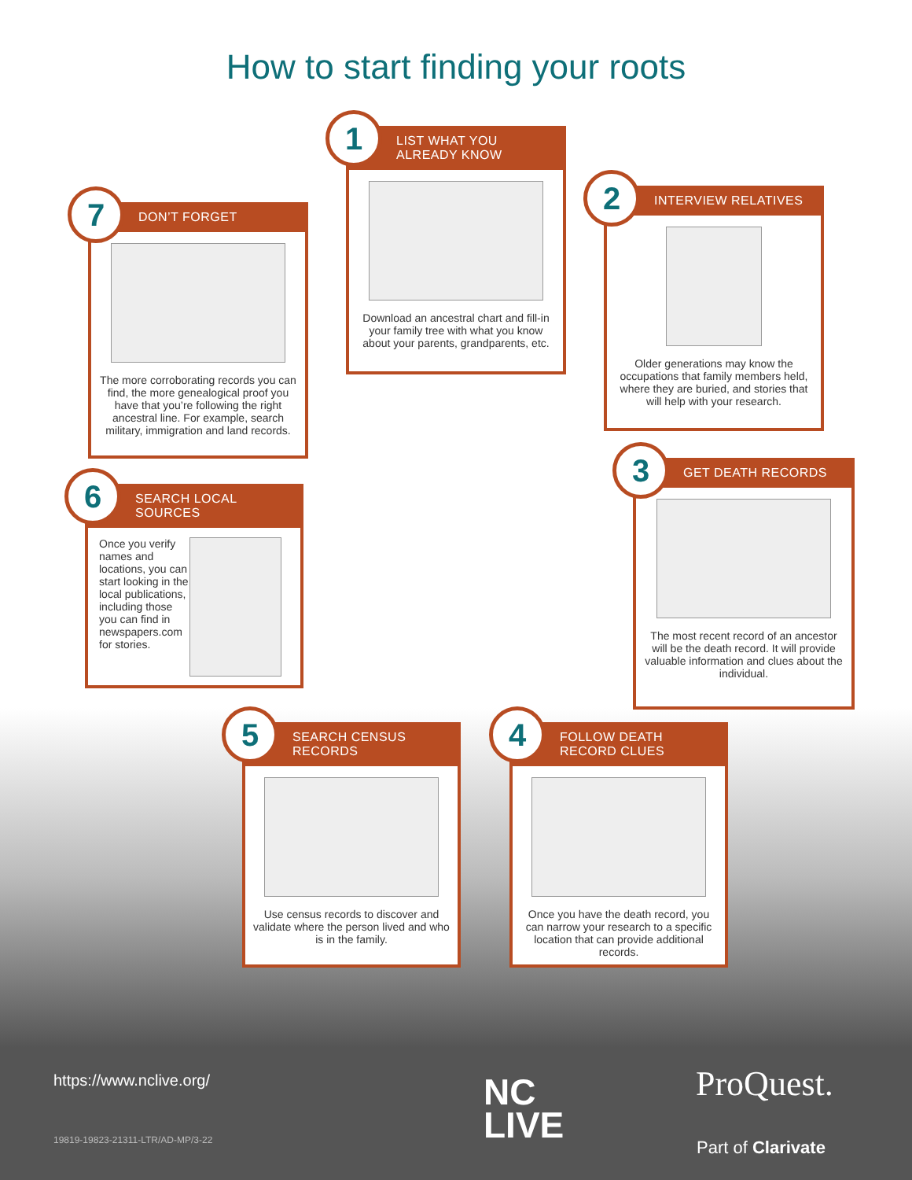How to start finding your roots
1
LIST WHAT YOU
ALREADY KNOW
Download an ancestral chart and fill-in your family tree with what you know about your parents, grandparents, etc.
2
INTERVIEW RELATIVES
Older generations may know the occupations that family members held, where they are buried, and stories that will help with your research.
3
GET DEATH RECORDS
The most recent record of an ancestor will be the death record. It will provide valuable information and clues about the individual.
4
FOLLOW DEATH RECORD CLUES
Once you have the death record, you can narrow your research to a specific location that can provide additional records.
5
SEARCH CENSUS RECORDS
Use census records to discover and validate where the person lived and who is in the family.
6
SEARCH LOCAL SOURCES
Once you verify names and locations, you can start looking in the local publications, including those you can find in newspapers.com for stories.
7
DON’T FORGET
The more corroborating records you can find, the more genealogical proof you have that you’re following the right ancestral line. For example, search military, immigration and land records.
https://www.nclive.org/
19819-19823-21311-LTR/AD-MP/3-22
NC
LIVE
ProQuest.
Part of Clarivate